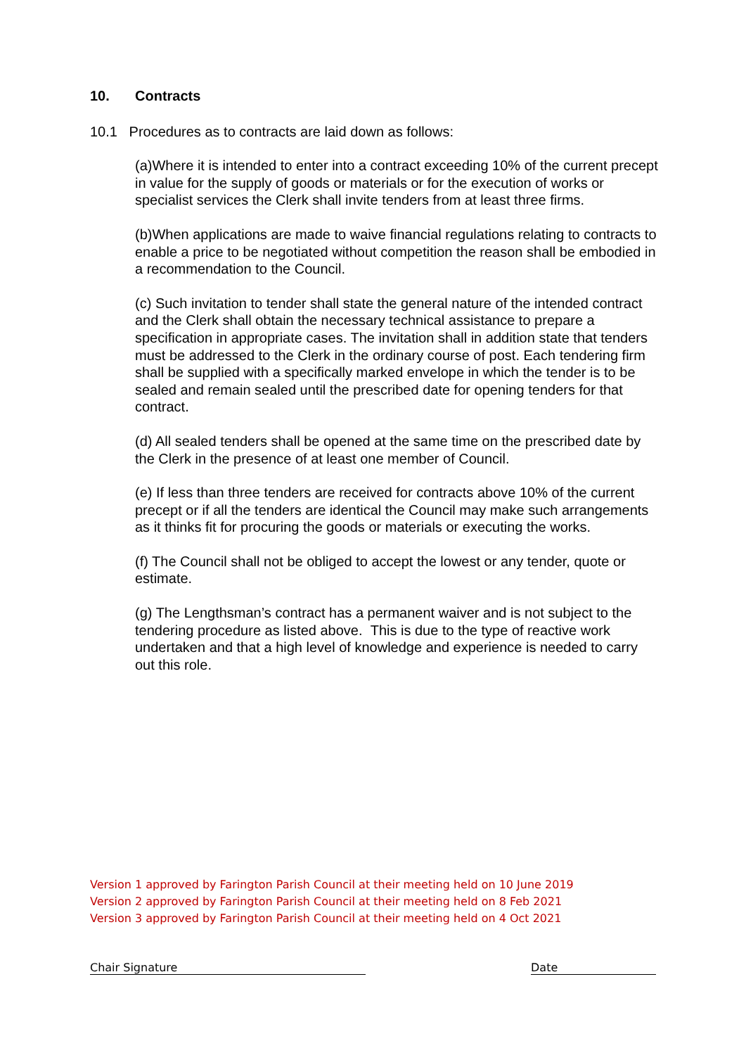10. Contracts
10.1 Procedures as to contracts are laid down as follows:
(a)Where it is intended to enter into a contract exceeding 10% of the current precept in value for the supply of goods or materials or for the execution of works or specialist services the Clerk shall invite tenders from at least three firms.
(b)When applications are made to waive financial regulations relating to contracts to enable a price to be negotiated without competition the reason shall be embodied in a recommendation to the Council.
(c) Such invitation to tender shall state the general nature of the intended contract and the Clerk shall obtain the necessary technical assistance to prepare a specification in appropriate cases. The invitation shall in addition state that tenders must be addressed to the Clerk in the ordinary course of post. Each tendering firm shall be supplied with a specifically marked envelope in which the tender is to be sealed and remain sealed until the prescribed date for opening tenders for that contract.
(d) All sealed tenders shall be opened at the same time on the prescribed date by the Clerk in the presence of at least one member of Council.
(e) If less than three tenders are received for contracts above 10% of the current precept or if all the tenders are identical the Council may make such arrangements as it thinks fit for procuring the goods or materials or executing the works.
(f) The Council shall not be obliged to accept the lowest or any tender, quote or estimate.
(g) The Lengthsman’s contract has a permanent waiver and is not subject to the tendering procedure as listed above. This is due to the type of reactive work undertaken and that a high level of knowledge and experience is needed to carry out this role.
Version 1 approved by Farington Parish Council at their meeting held on 10 June 2019
Version 2 approved by Farington Parish Council at their meeting held on 8 Feb 2021
Version 3 approved by Farington Parish Council at their meeting held on 4 Oct 2021
Chair Signature Date